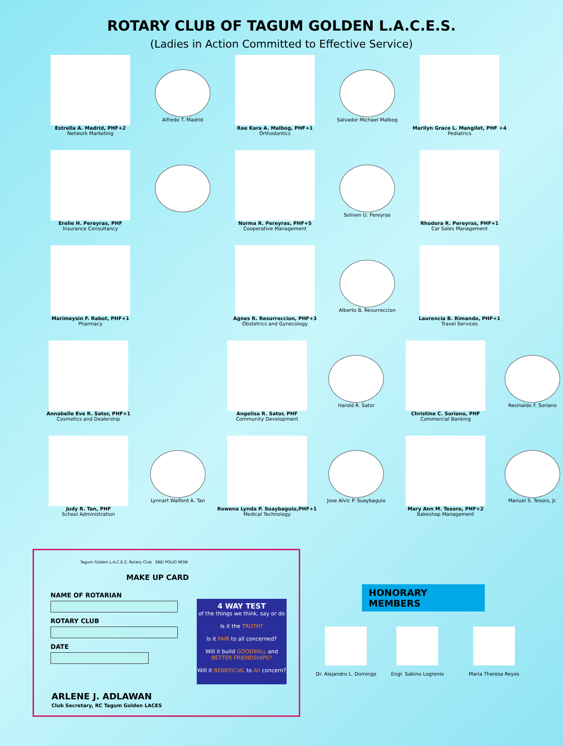ROTARY CLUB OF TAGUM GOLDEN L.A.C.E.S.
(Ladies in Action Committed to Effective Service)
Estrella A. Madrid, PHF+2
Network Marketing
Alfredo T. Madrid Rae Kara A. Malbog, PHF+1
Orthodontics
Salvador Michael Malbog Marilyn Grace L. Mangilet, PHF +4
Pediatrics
Erelie H. Pereyras, PHF
Insurance Consultancy
Norma R. Pereyras, PHF+5
Cooperative Management
Soliven U. Pereyras Rhodora R. Pereyras, PHF+1
Car Sales Management
Marimeysin F. Rabot, PHF+1
Pharmacy
Agnes R. Resurreccion, PHF+3
Obstetrics and Gynecology
Alberto B. Resurreccion Laurencia B. Rimando, PHF+1
Travel Services
Annabelle Eve R. Sator, PHF+1
Cosmetics and Dealership
Angelisa R. Sator, PHF
Community Development
Harold R. Sator Christine C. Soriano, PHF
Commercial Banking
Resinaldo F. Soriano
Judy R. Tan, PHF
School Administration
Lynnart Walford A. Tan Rowena Lynda P. Suaybaguio,PHF+1
Medical Technology
Jose Alvic P. Suaybaguio
Mary Ann M. Tesoro, PHF+2
Bakeshop Management
Manuel S. Tesoro, Jr.
Tagum Golden L.A.C.E.S. Rotary Club END POLIO NOW
MAKE UP CARD
NAME OF ROTARIAN
ROTARY CLUB
DATE
4 WAY TEST
of the things we think, say or do
Is it the TRUTH?
Is it FAIR to all concerned?
Will it build GOODWILL and BETTER FRIENDSHIPS?
Will it BENEFICIAL to All concern?
ARLENE J. ADLAWAN
Club Secretary, RC Tagum Golden LACES
HONORARY MEMBERS
Dr. Alejandro L. Domingo Engr. Sabino Logronio Maria Theresa Reyes